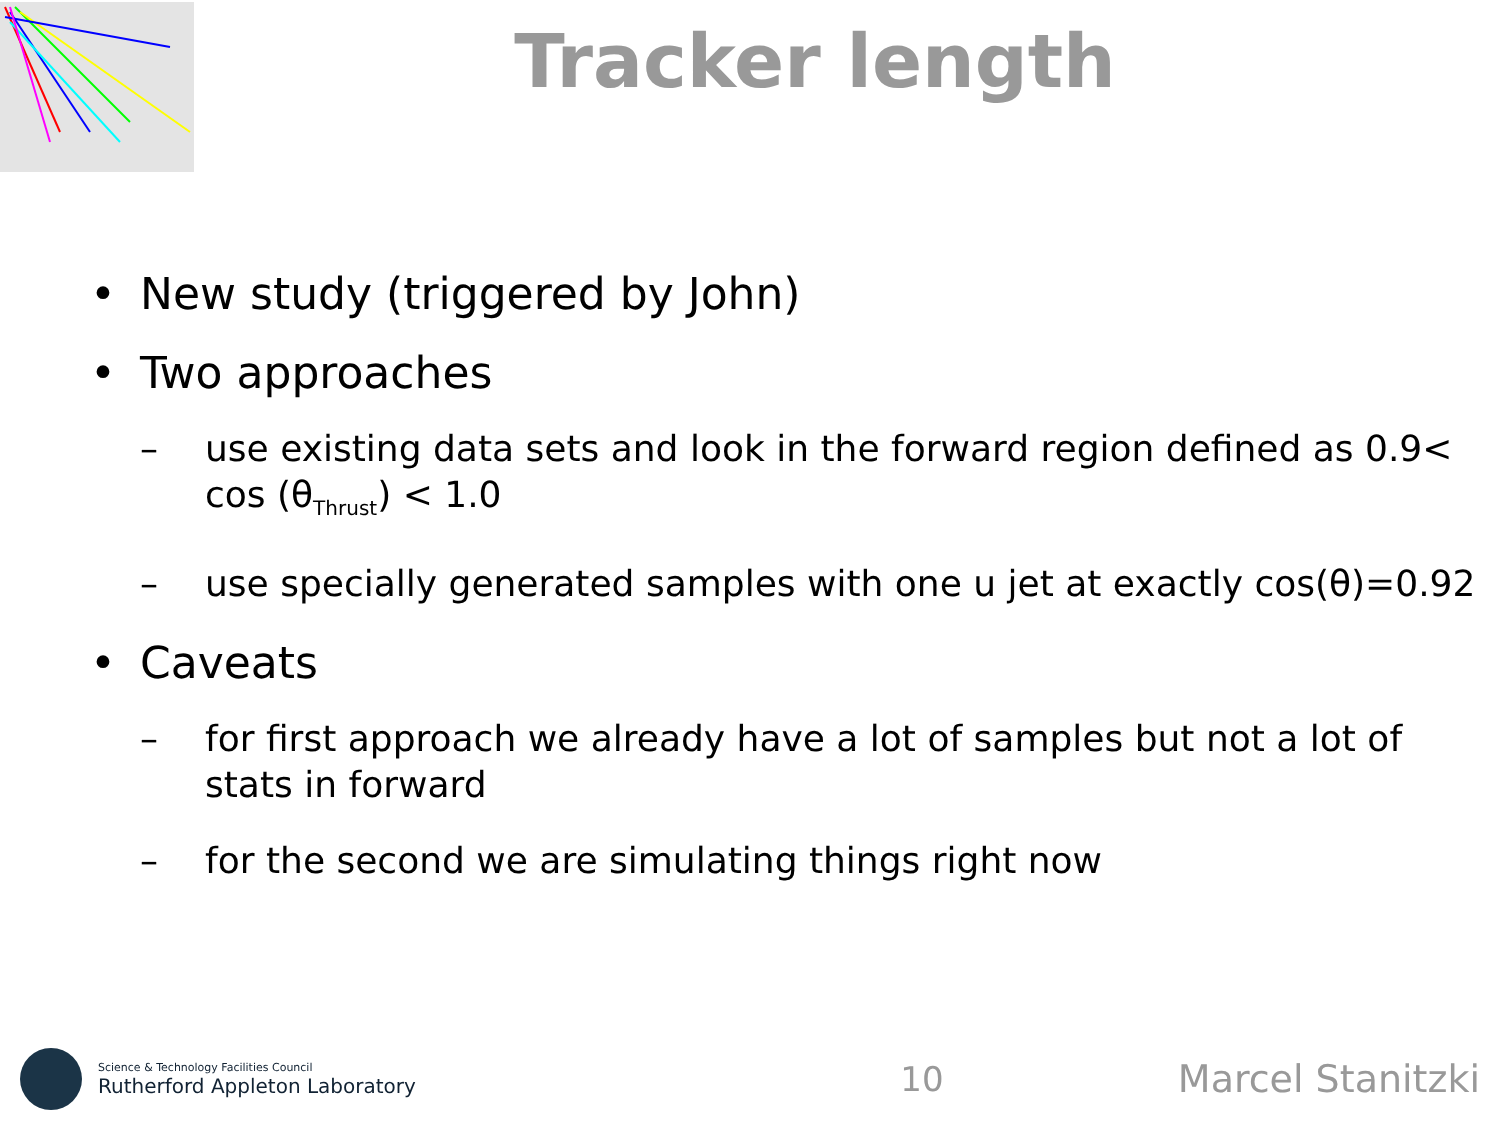Tracker length
• New study (triggered by John)
• Two approaches
– use existing data sets and look in the forward region defined as 0.9< cos (θ<sub>Thrust</sub>) < 1.0
– use specially generated samples with one u jet at exactly cos(θ)=0.92
• Caveats
– for first approach we already have a lot of samples but not a lot of stats in forward
– for the second we are simulating things right now
Science & Technology Facilities Council
Rutherford Appleton Laboratory
10 Marcel Stanitzki